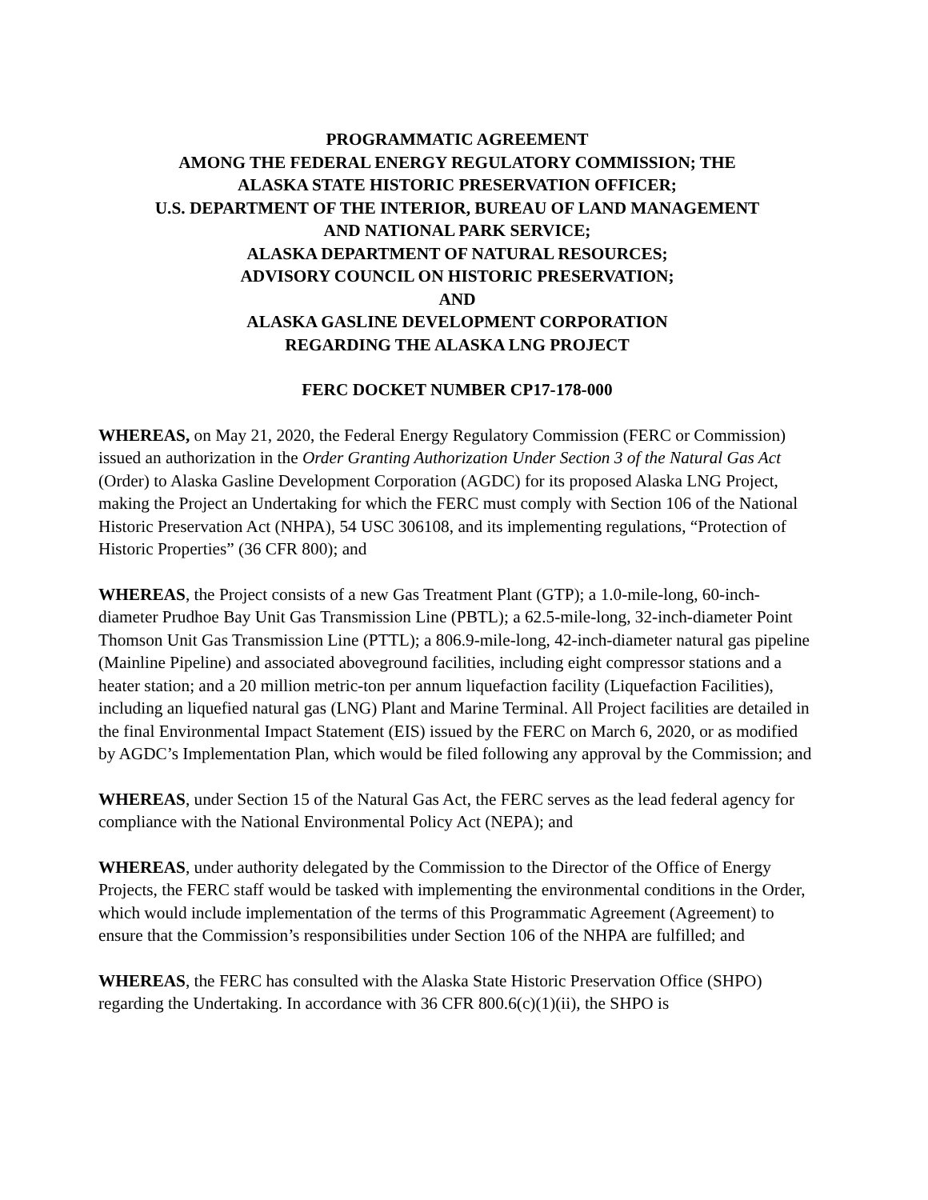PROGRAMMATIC AGREEMENT
AMONG THE FEDERAL ENERGY REGULATORY COMMISSION; THE
ALASKA STATE HISTORIC PRESERVATION OFFICER;
U.S. DEPARTMENT OF THE INTERIOR, BUREAU OF LAND MANAGEMENT
AND NATIONAL PARK SERVICE;
ALASKA DEPARTMENT OF NATURAL RESOURCES;
ADVISORY COUNCIL ON HISTORIC PRESERVATION;
AND
ALASKA GASLINE DEVELOPMENT CORPORATION
REGARDING THE ALASKA LNG PROJECT
FERC DOCKET NUMBER CP17-178-000
WHEREAS, on May 21, 2020, the Federal Energy Regulatory Commission (FERC or Commission) issued an authorization in the Order Granting Authorization Under Section 3 of the Natural Gas Act (Order) to Alaska Gasline Development Corporation (AGDC) for its proposed Alaska LNG Project, making the Project an Undertaking for which the FERC must comply with Section 106 of the National Historic Preservation Act (NHPA), 54 USC 306108, and its implementing regulations, “Protection of Historic Properties” (36 CFR 800); and
WHEREAS, the Project consists of a new Gas Treatment Plant (GTP); a 1.0-mile-long, 60-inch-diameter Prudhoe Bay Unit Gas Transmission Line (PBTL); a 62.5-mile-long, 32-inch-diameter Point Thomson Unit Gas Transmission Line (PTTL); a 806.9-mile-long, 42-inch-diameter natural gas pipeline (Mainline Pipeline) and associated aboveground facilities, including eight compressor stations and a heater station; and a 20 million metric-ton per annum liquefaction facility (Liquefaction Facilities), including an liquefied natural gas (LNG) Plant and Marine Terminal. All Project facilities are detailed in the final Environmental Impact Statement (EIS) issued by the FERC on March 6, 2020, or as modified by AGDC’s Implementation Plan, which would be filed following any approval by the Commission; and
WHEREAS, under Section 15 of the Natural Gas Act, the FERC serves as the lead federal agency for compliance with the National Environmental Policy Act (NEPA); and
WHEREAS, under authority delegated by the Commission to the Director of the Office of Energy Projects, the FERC staff would be tasked with implementing the environmental conditions in the Order, which would include implementation of the terms of this Programmatic Agreement (Agreement) to ensure that the Commission’s responsibilities under Section 106 of the NHPA are fulfilled; and
WHEREAS, the FERC has consulted with the Alaska State Historic Preservation Office (SHPO) regarding the Undertaking. In accordance with 36 CFR 800.6(c)(1)(ii), the SHPO is